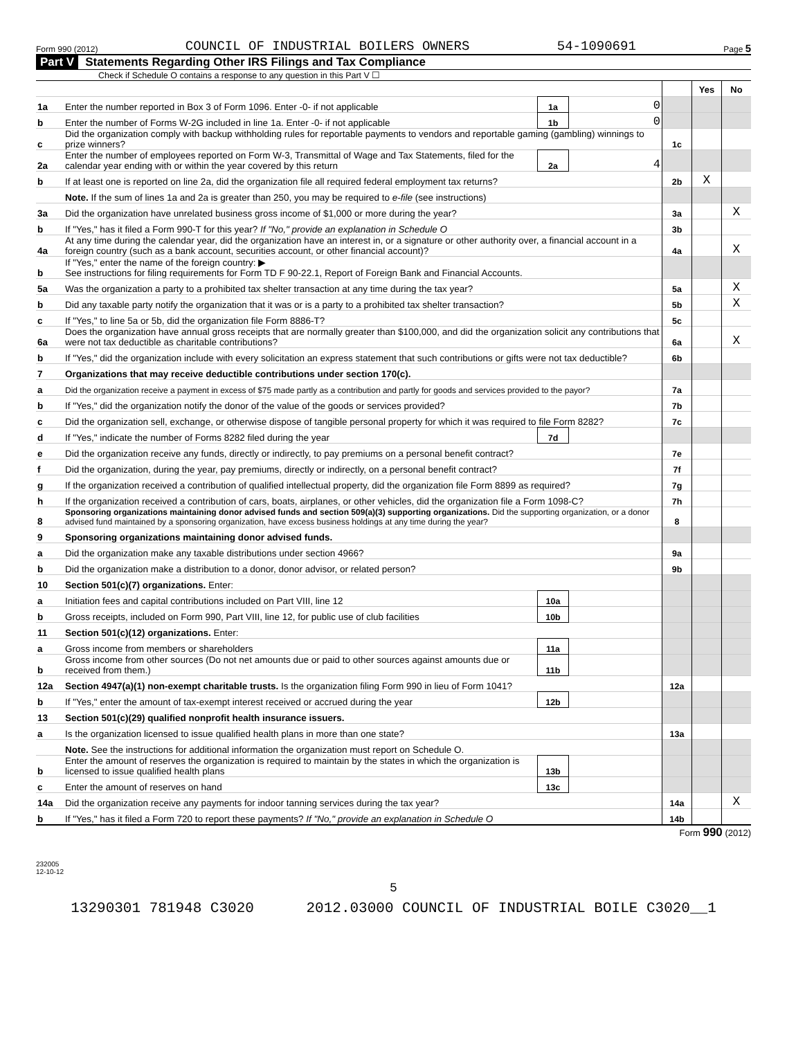Form 990 (2012) COUNCIL OF INDUSTRIAL BOILERS OWNERS 54-1090691 Page 5
Part V Statements Regarding Other IRS Filings and Tax Compliance
Check if Schedule O contains a response to any question in this Part V ☐
| | | | | | Yes | No |
| 1a | Enter the number reported in Box 3 of Form 1096. Enter -0- if not applicable | 1a | 0 | | | |
| b | Enter the number of Forms W-2G included in line 1a. Enter -0- if not applicable | 1b | 0 | | | |
| c | Did the organization comply with backup withholding rules for reportable payments to vendors and reportable gaming (gambling) winnings to prize winners? | | | 1c | | |
| 2a | Enter the number of employees reported on Form W-3, Transmittal of Wage and Tax Statements, filed for the calendar year ending with or within the year covered by this return | 2a | 4 | | | |
| b | If at least one is reported on line 2a, did the organization file all required federal employment tax returns? | | | 2b | X | |
| | Note. If the sum of lines 1a and 2a is greater than 250, you may be required to e-file (see instructions) | | | | | |
| 3a | Did the organization have unrelated business gross income of $1,000 or more during the year? | | | 3a | | X |
| b | If "Yes," has it filed a Form 990-T for this year? If "No," provide an explanation in Schedule O | | | 3b | | |
| 4a | At any time during the calendar year, did the organization have an interest in, or a signature or other authority over, a financial account in a foreign country (such as a bank account, securities account, or other financial account)? | | | 4a | | X |
| b | If "Yes," enter the name of the foreign country: ▶ See instructions for filing requirements for Form TD F 90-22.1, Report of Foreign Bank and Financial Accounts. | | | | | |
| 5a | Was the organization a party to a prohibited tax shelter transaction at any time during the tax year? | | | 5a | | X |
| b | Did any taxable party notify the organization that it was or is a party to a prohibited tax shelter transaction? | | | 5b | | X |
| c | If "Yes," to line 5a or 5b, did the organization file Form 8886-T? | | | 5c | | |
| 6a | Does the organization have annual gross receipts that are normally greater than $100,000, and did the organization solicit any contributions that were not tax deductible as charitable contributions? | | | 6a | | X |
| b | If "Yes," did the organization include with every solicitation an express statement that such contributions or gifts were not tax deductible? | | | 6b | | |
| 7 | Organizations that may receive deductible contributions under section 170(c). | | | | | |
| a | Did the organization receive a payment in excess of $75 made partly as a contribution and partly for goods and services provided to the payor? | | | 7a | | |
| b | If "Yes," did the organization notify the donor of the value of the goods or services provided? | | | 7b | | |
| c | Did the organization sell, exchange, or otherwise dispose of tangible personal property for which it was required to file Form 8282? | | | 7c | | |
| d | If "Yes," indicate the number of Forms 8282 filed during the year | 7d | | | | |
| e | Did the organization receive any funds, directly or indirectly, to pay premiums on a personal benefit contract? | | | 7e | | |
| f | Did the organization, during the year, pay premiums, directly or indirectly, on a personal benefit contract? | | | 7f | | |
| g | If the organization received a contribution of qualified intellectual property, did the organization file Form 8899 as required? | | | 7g | | |
| h | If the organization received a contribution of cars, boats, airplanes, or other vehicles, did the organization file a Form 1098-C? | | | 7h | | |
| 8 | Sponsoring organizations maintaining donor advised funds and section 509(a)(3) supporting organizations. Did the supporting organization, or a donor advised fund maintained by a sponsoring organization, have excess business holdings at any time during the year? | | | 8 | | |
| 9 | Sponsoring organizations maintaining donor advised funds. | | | | | |
| a | Did the organization make any taxable distributions under section 4966? | | | 9a | | |
| b | Did the organization make a distribution to a donor, donor advisor, or related person? | | | 9b | | |
| 10 | Section 501(c)(7) organizations. Enter: | | | | | |
| a | Initiation fees and capital contributions included on Part VIII, line 12 | 10a | | | | |
| b | Gross receipts, included on Form 990, Part VIII, line 12, for public use of club facilities | 10b | | | | |
| 11 | Section 501(c)(12) organizations. Enter: | | | | | |
| a | Gross income from members or shareholders | 11a | | | | |
| b | Gross income from other sources (Do not net amounts due or paid to other sources against amounts due or received from them.) | 11b | | | | |
| 12a | Section 4947(a)(1) non-exempt charitable trusts. Is the organization filing Form 990 in lieu of Form 1041? | | | 12a | | |
| b | If "Yes," enter the amount of tax-exempt interest received or accrued during the year | 12b | | | | |
| 13 | Section 501(c)(29) qualified nonprofit health insurance issuers. | | | | | |
| a | Is the organization licensed to issue qualified health plans in more than one state? | | | 13a | | |
| | Note. See the instructions for additional information the organization must report on Schedule O. | | | | | |
| b | Enter the amount of reserves the organization is required to maintain by the states in which the organization is licensed to issue qualified health plans | 13b | | | | |
| c | Enter the amount of reserves on hand | 13c | | | | |
| 14a | Did the organization receive any payments for indoor tanning services during the tax year? | | | 14a | | X |
| b | If "Yes," has it filed a Form 720 to report these payments? If "No," provide an explanation in Schedule O | | | 14b | | |
Form 990 (2012)
232005
12-10-12
5
13290301 781948 C3020 2012.03000 COUNCIL OF INDUSTRIAL BOILE C3020__1